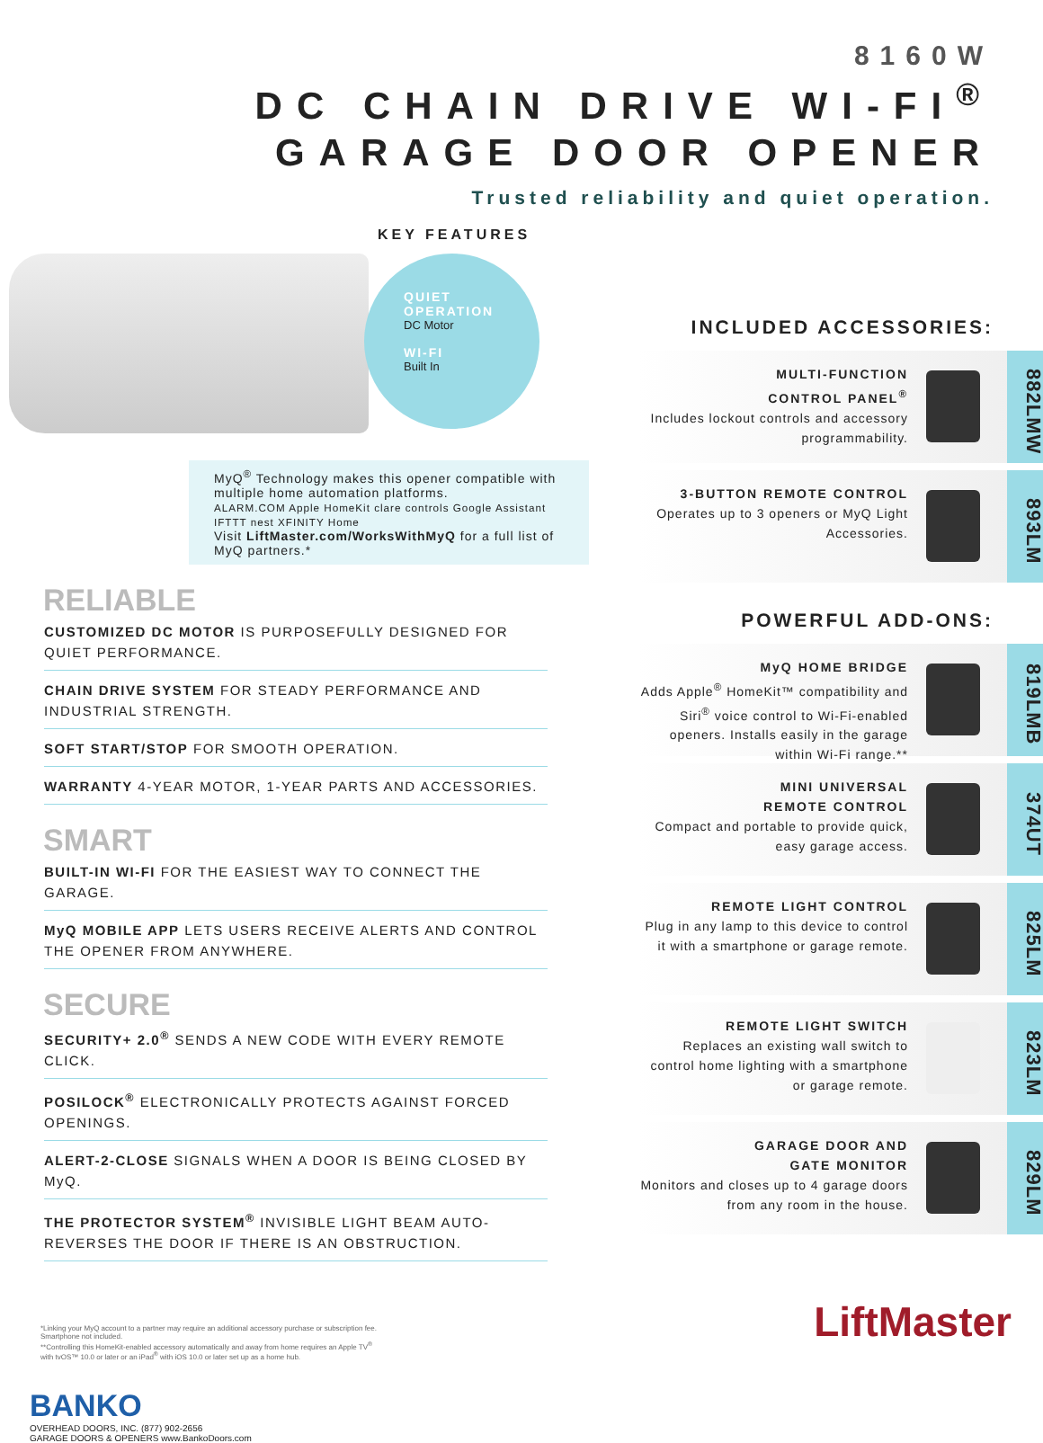8160W
DC CHAIN DRIVE WI-FI<sup>®</sup>
GARAGE DOOR OPENER
Trusted reliability and quiet operation.
KEY FEATURES
QUIET OPERATION
DC Motor
WI-FI
Built In
MyQ<sup>®</sup> Technology makes this opener compatible with multiple home automation platforms.
ALARM.COM Apple HomeKit clare controls Google Assistant IFTTT nest XFINITY Home
Visit LiftMaster.com/WorksWithMyQ for a full list of MyQ partners.*
RELIABLE
CUSTOMIZED DC MOTOR IS PURPOSEFULLY DESIGNED FOR QUIET PERFORMANCE.
CHAIN DRIVE SYSTEM FOR STEADY PERFORMANCE AND INDUSTRIAL STRENGTH.
SOFT START/STOP FOR SMOOTH OPERATION.
WARRANTY 4-YEAR MOTOR, 1-YEAR PARTS AND ACCESSORIES.
SMART
BUILT-IN WI-FI FOR THE EASIEST WAY TO CONNECT THE GARAGE.
MyQ MOBILE APP LETS USERS RECEIVE ALERTS AND CONTROL THE OPENER FROM ANYWHERE.
SECURE
SECURITY+ 2.0<sup>®</sup> SENDS A NEW CODE WITH EVERY REMOTE CLICK.
POSILOCK<sup>®</sup> ELECTRONICALLY PROTECTS AGAINST FORCED OPENINGS.
ALERT-2-CLOSE SIGNALS WHEN A DOOR IS BEING CLOSED BY MyQ.
THE PROTECTOR SYSTEM<sup>®</sup> INVISIBLE LIGHT BEAM AUTO-REVERSES THE DOOR IF THERE IS AN OBSTRUCTION.
*Linking your MyQ account to a partner may require an additional accessory purchase or subscription fee. Smartphone not included.
**Controlling this HomeKit-enabled accessory automatically and away from home requires an Apple TV<sup>®</sup> with tvOS™ 10.0 or later or an iPad<sup>®</sup> with iOS 10.0 or later set up as a home hub.
BANKO
OVERHEAD DOORS, INC. (877) 902-2656
GARAGE DOORS & OPENERS www.BankoDoors.com
INCLUDED ACCESSORIES:
MULTI-FUNCTION
CONTROL PANEL<sup>®</sup>
Includes lockout controls and accessory programmability.
882LMW
3-BUTTON REMOTE CONTROL
Operates up to 3 openers or MyQ Light Accessories.
893LM
POWERFUL ADD-ONS:
MyQ HOME BRIDGE
Adds Apple<sup>®</sup> HomeKit™ compatibility and Siri<sup>®</sup> voice control to Wi-Fi-enabled openers. Installs easily in the garage within Wi-Fi range.**
819LMB
MINI UNIVERSAL
REMOTE CONTROL
Compact and portable to provide quick, easy garage access.
374UT
REMOTE LIGHT CONTROL
Plug in any lamp to this device to control it with a smartphone or garage remote.
825LM
REMOTE LIGHT SWITCH
Replaces an existing wall switch to control home lighting with a smartphone or garage remote.
823LM
GARAGE DOOR AND
GATE MONITOR
Monitors and closes up to 4 garage doors from any room in the house.
829LM
LiftMaster